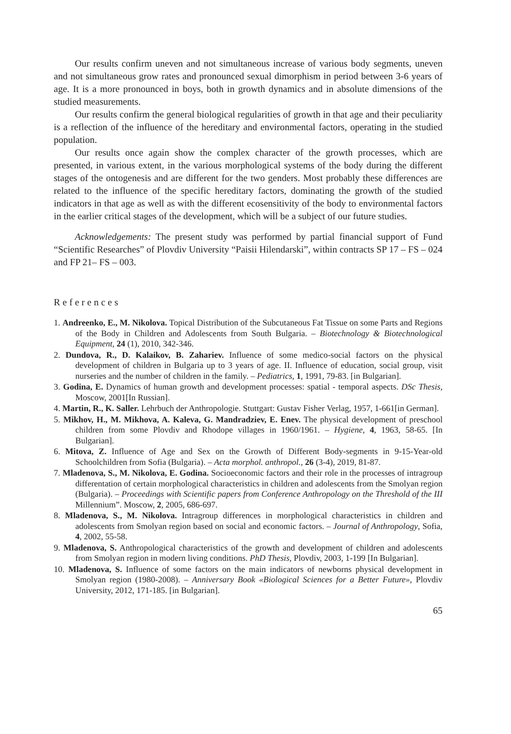Our results confirm uneven and not simultaneous increase of various body segments, uneven and not simultaneous grow rates and pronounced sexual dimorphism in period between 3-6 years of age. It is a more pronounced in boys, both in growth dynamics and in absolute dimensions of the studied measurements.
Our results confirm the general biological regularities of growth in that age and their peculiarity is a reflection of the influence of the hereditary and environmental factors, operating in the studied population.
Our results once again show the complex character of the growth processes, which are presented, in various extent, in the various morphological systems of the body during the different stages of the ontogenesis and are different for the two genders. Most probably these differences are related to the influence of the specific hereditary factors, dominating the growth of the studied indicators in that age as well as with the different ecosensitivity of the body to environmental factors in the earlier critical stages of the development, which will be a subject of our future studies.
Acknowledgements: The present study was performed by partial financial support of Fund “Scientific Researches” of Plovdiv University “Paisii Hilendarski”, within contracts SP 17 – FS – 024 and FP 21– FS – 003.
References
1. Andreenko, E., M. Nikolova. Topical Distribution of the Subcutaneous Fat Tissue on some Parts and Regions of the Body in Children and Adolescents from South Bulgaria. – Biotechnology & Biotechnological Equipment, 24 (1), 2010, 342-346.
2. Dundova, R., D. Kalaikov, B. Zahariev. Influence of some medico-social factors on the physical development of children in Bulgaria up to 3 years of age. II. Influence of education, social group, visit nurseries and the number of children in the family. – Pediatrics, 1, 1991, 79-83. [in Bulgarian].
3. Godina, E. Dynamics of human growth and development processes: spatial - temporal aspects. DSc Thesis, Moscow, 2001[In Russian].
4. Martin, R., K. Saller. Lehrbuch der Anthropologie. Stuttgart: Gustav Fisher Verlag, 1957, 1-661[in German].
5. Mikhov, H., M. Mikhova, A. Kaleva, G. Mandradziev, E. Enev. The physical development of preschool children from some Plovdiv and Rhodope villages in 1960/1961. – Hygiene, 4, 1963, 58-65. [In Bulgarian].
6. Mitova, Z. Influence of Age and Sex on the Growth of Different Body-segments in 9-15-Year-old Schoolchildren from Sofia (Bulgaria). – Acta morphol. anthropol., 26 (3-4), 2019, 81-87.
7. Mladenova, S., M. Nikolova, E. Godina. Socioeconomic factors and their role in the processes of intragroup differentation of certain morphological characteristics in children and adolescents from the Smolyan region (Bulgaria). – Proceedings with Scientific papers from Conference Anthropology on the Threshold of the III Millennium”. Moscow, 2, 2005, 686-697.
8. Mladenova, S., M. Nikolova. Intragroup differences in morphological characteristics in children and adolescents from Smolyan region based on social and economic factors. – Journal of Anthropology, Sofia, 4, 2002, 55-58.
9. Mladenova, S. Anthropological characteristics of the growth and development of children and adolescents from Smolyan region in modern living conditions. PhD Thesis, Plovdiv, 2003, 1-199 [In Bulgarian].
10. Mladenova, S. Influence of some factors on the main indicators of newborns physical development in Smolyan region (1980-2008). – Anniversary Book «Biological Sciences for a Better Future», Plovdiv University, 2012, 171-185. [in Bulgarian].
65